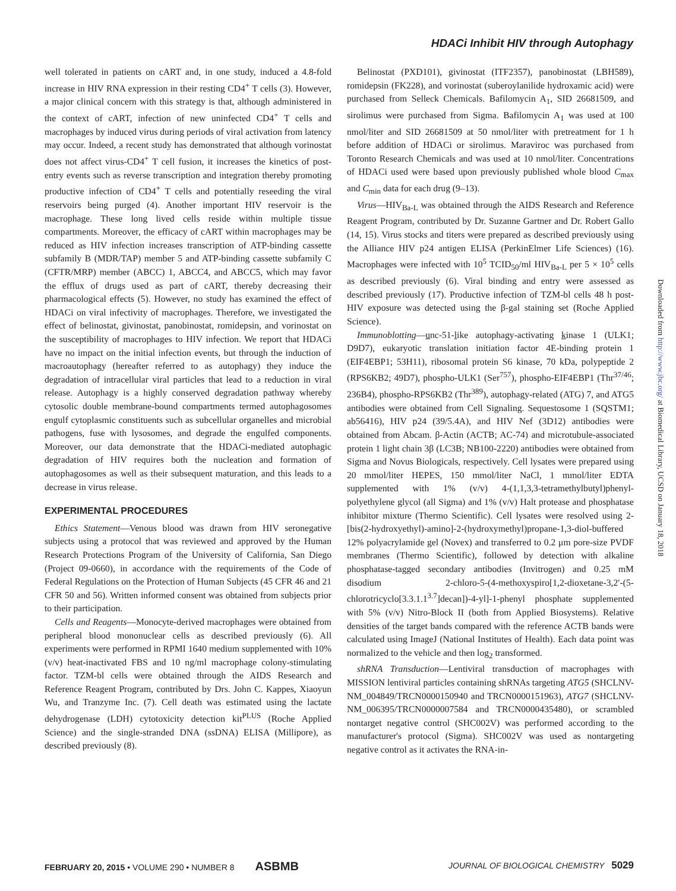HDACi Inhibit HIV through Autophagy
well tolerated in patients on cART and, in one study, induced a 4.8-fold increase in HIV RNA expression in their resting CD4<sup>+</sup> T cells (3). However, a major clinical concern with this strategy is that, although administered in the context of cART, infection of new uninfected CD4<sup>+</sup> T cells and macrophages by induced virus during periods of viral activation from latency may occur. Indeed, a recent study has demonstrated that although vorinostat does not affect virus-CD4<sup>+</sup> T cell fusion, it increases the kinetics of post-entry events such as reverse transcription and integration thereby promoting productive infection of CD4<sup>+</sup> T cells and potentially reseeding the viral reservoirs being purged (4). Another important HIV reservoir is the macrophage. These long lived cells reside within multiple tissue compartments. Moreover, the efficacy of cART within macrophages may be reduced as HIV infection increases transcription of ATP-binding cassette subfamily B (MDR/TAP) member 5 and ATP-binding cassette subfamily C (CFTR/MRP) member (ABCC) 1, ABCC4, and ABCC5, which may favor the efflux of drugs used as part of cART, thereby decreasing their pharmacological effects (5). However, no study has examined the effect of HDACi on viral infectivity of macrophages. Therefore, we investigated the effect of belinostat, givinostat, panobinostat, romidepsin, and vorinostat on the susceptibility of macrophages to HIV infection. We report that HDACi have no impact on the initial infection events, but through the induction of macroautophagy (hereafter referred to as autophagy) they induce the degradation of intracellular viral particles that lead to a reduction in viral release. Autophagy is a highly conserved degradation pathway whereby cytosolic double membrane-bound compartments termed autophagosomes engulf cytoplasmic constituents such as subcellular organelles and microbial pathogens, fuse with lysosomes, and degrade the engulfed components. Moreover, our data demonstrate that the HDACi-mediated autophagic degradation of HIV requires both the nucleation and formation of autophagosomes as well as their subsequent maturation, and this leads to a decrease in virus release.
EXPERIMENTAL PROCEDURES
Ethics Statement—Venous blood was drawn from HIV seronegative subjects using a protocol that was reviewed and approved by the Human Research Protections Program of the University of California, San Diego (Project 09-0660), in accordance with the requirements of the Code of Federal Regulations on the Protection of Human Subjects (45 CFR 46 and 21 CFR 50 and 56). Written informed consent was obtained from subjects prior to their participation.
Cells and Reagents—Monocyte-derived macrophages were obtained from peripheral blood mononuclear cells as described previously (6). All experiments were performed in RPMI 1640 medium supplemented with 10% (v/v) heat-inactivated FBS and 10 ng/ml macrophage colony-stimulating factor. TZM-bl cells were obtained through the AIDS Research and Reference Reagent Program, contributed by Drs. John C. Kappes, Xiaoyun Wu, and Tranzyme Inc. (7). Cell death was estimated using the lactate dehydrogenase (LDH) cytotoxicity detection kit<sup>PLUS</sup> (Roche Applied Science) and the single-stranded DNA (ssDNA) ELISA (Millipore), as described previously (8).
Belinostat (PXD101), givinostat (ITF2357), panobinostat (LBH589), romidepsin (FK228), and vorinostat (suberoylanilide hydroxamic acid) were purchased from Selleck Chemicals. Bafilomycin A<sub>1</sub>, SID 26681509, and sirolimus were purchased from Sigma. Bafilomycin A<sub>1</sub> was used at 100 nmol/liter and SID 26681509 at 50 nmol/liter with pretreatment for 1 h before addition of HDACi or sirolimus. Maraviroc was purchased from Toronto Research Chemicals and was used at 10 nmol/liter. Concentrations of HDACi used were based upon previously published whole blood C<sub>max</sub> and C<sub>min</sub> data for each drug (9–13).
Virus—HIV<sub>Ba-L</sub> was obtained through the AIDS Research and Reference Reagent Program, contributed by Dr. Suzanne Gartner and Dr. Robert Gallo (14, 15). Virus stocks and titers were prepared as described previously using the Alliance HIV p24 antigen ELISA (PerkinElmer Life Sciences) (16). Macrophages were infected with 10<sup>5</sup> TCID<sub>50</sub>/ml HIV<sub>Ba-L</sub> per 5 × 10<sup>5</sup> cells as described previously (6). Viral binding and entry were assessed as described previously (17). Productive infection of TZM-bl cells 48 h post-HIV exposure was detected using the β-gal staining set (Roche Applied Science).
Immunoblotting—unc-51-like autophagy-activating kinase 1 (ULK1; D9D7), eukaryotic translation initiation factor 4E-binding protein 1 (EIF4EBP1; 53H11), ribosomal protein S6 kinase, 70 kDa, polypeptide 2 (RPS6KB2; 49D7), phospho-ULK1 (Ser<sup>757</sup>), phospho-EIF4EBP1 (Thr<sup>37/46</sup>; 236B4), phospho-RPS6KB2 (Thr<sup>389</sup>), autophagy-related (ATG) 7, and ATG5 antibodies were obtained from Cell Signaling. Sequestosome 1 (SQSTM1; ab56416), HIV p24 (39/5.4A), and HIV Nef (3D12) antibodies were obtained from Abcam. β-Actin (ACTB; AC-74) and microtubule-associated protein 1 light chain 3β (LC3B; NB100-2220) antibodies were obtained from Sigma and Novus Biologicals, respectively. Cell lysates were prepared using 20 mmol/liter HEPES, 150 mmol/liter NaCl, 1 mmol/liter EDTA supplemented with 1% (v/v) 4-(1,1,3,3-tetramethylbutyl)phenyl-polyethylene glycol (all Sigma) and 1% (v/v) Halt protease and phosphatase inhibitor mixture (Thermo Scientific). Cell lysates were resolved using 2-[bis(2-hydroxyethyl)-amino]-2-(hydroxymethyl)propane-1,3-diol-buffered 12% polyacrylamide gel (Novex) and transferred to 0.2 μm pore-size PVDF membranes (Thermo Scientific), followed by detection with alkaline phosphatase-tagged secondary antibodies (Invitrogen) and 0.25 mM disodium 2-chloro-5-(4-methoxyspiro[1,2-dioxetane-3,2′-(5-chlorotricyclo[3.3.1.1<sup>3.7</sup>]decan])-4-yl]-1-phenyl phosphate supplemented with 5% (v/v) Nitro-Block II (both from Applied Biosystems). Relative densities of the target bands compared with the reference ACTB bands were calculated using ImageJ (National Institutes of Health). Each data point was normalized to the vehicle and then log<sub>2</sub> transformed.
shRNA Transduction—Lentiviral transduction of macrophages with MISSION lentiviral particles containing shRNAs targeting ATG5 (SHCLNV-NM_004849/TRCN0000150940 and TRCN0000151963), ATG7 (SHCLNV-NM_006395/TRCN0000007584 and TRCN0000435480), or scrambled nontarget negative control (SHC002V) was performed according to the manufacturer's protocol (Sigma). SHC002V was used as nontargeting negative control as it activates the RNA-in-
Downloaded from http://www.jbc.org/ at Biomedical Library, UCSD on January 18, 2018
FEBRUARY 20, 2015 • VOLUME 290 • NUMBER 8 ASBMB JOURNAL OF BIOLOGICAL CHEMISTRY 5029